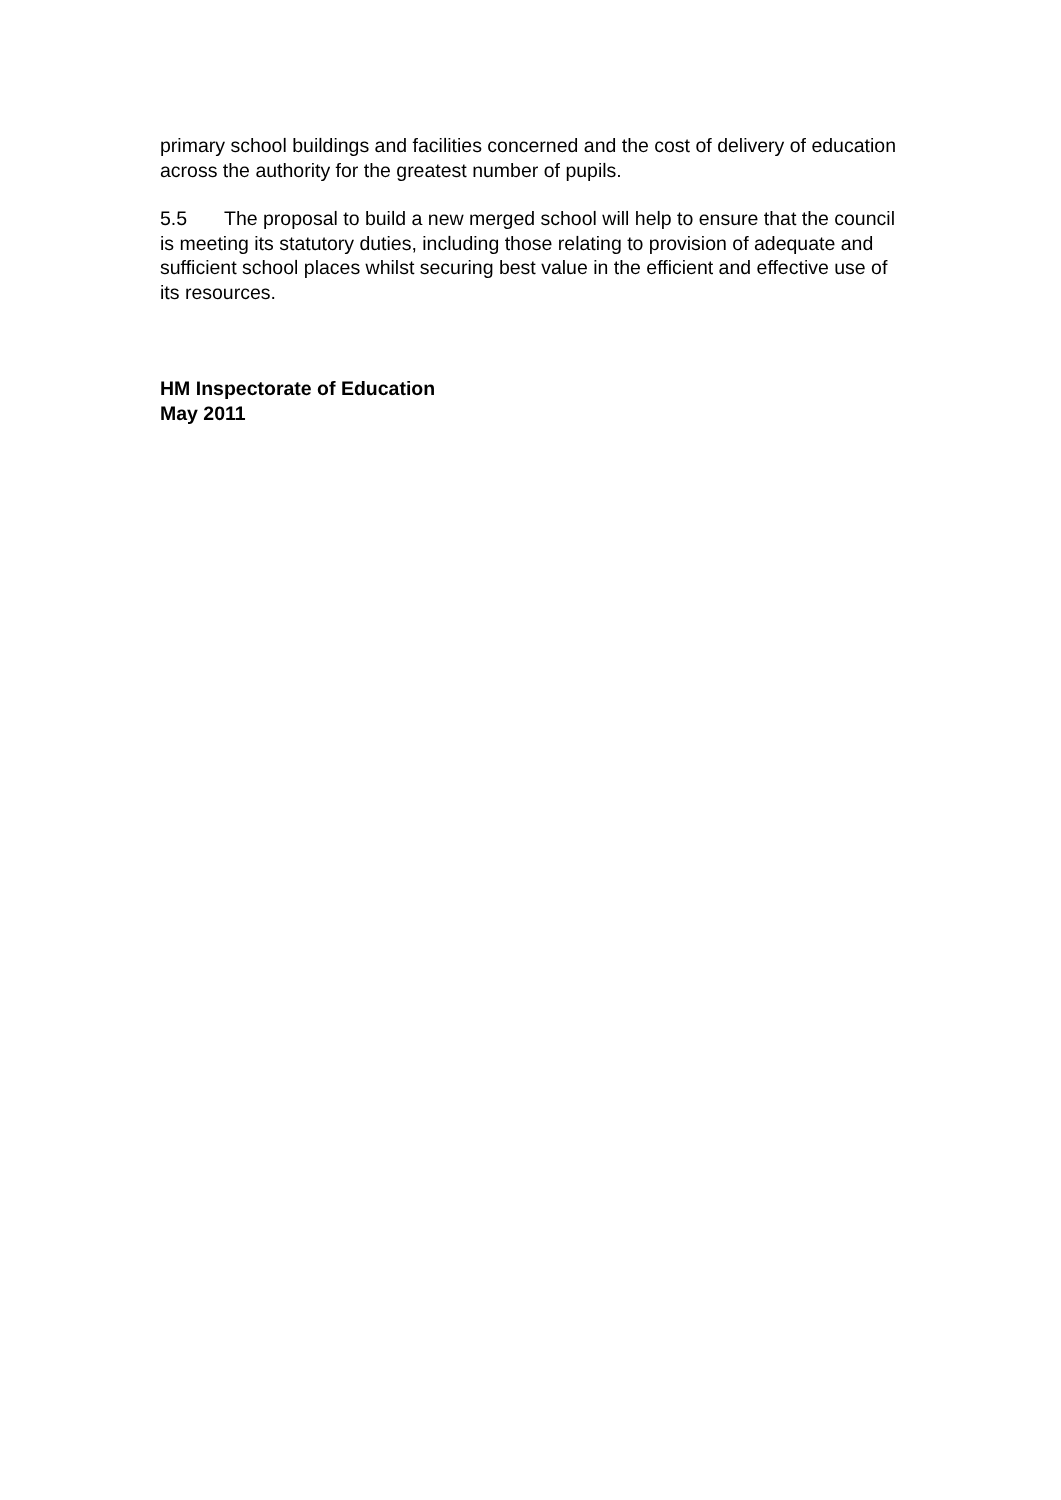primary school buildings and facilities concerned and the cost of delivery of education across the authority for the greatest number of pupils.
5.5 The proposal to build a new merged school will help to ensure that the council is meeting its statutory duties, including those relating to provision of adequate and sufficient school places whilst securing best value in the efficient and effective use of its resources.
HM Inspectorate of Education
May 2011